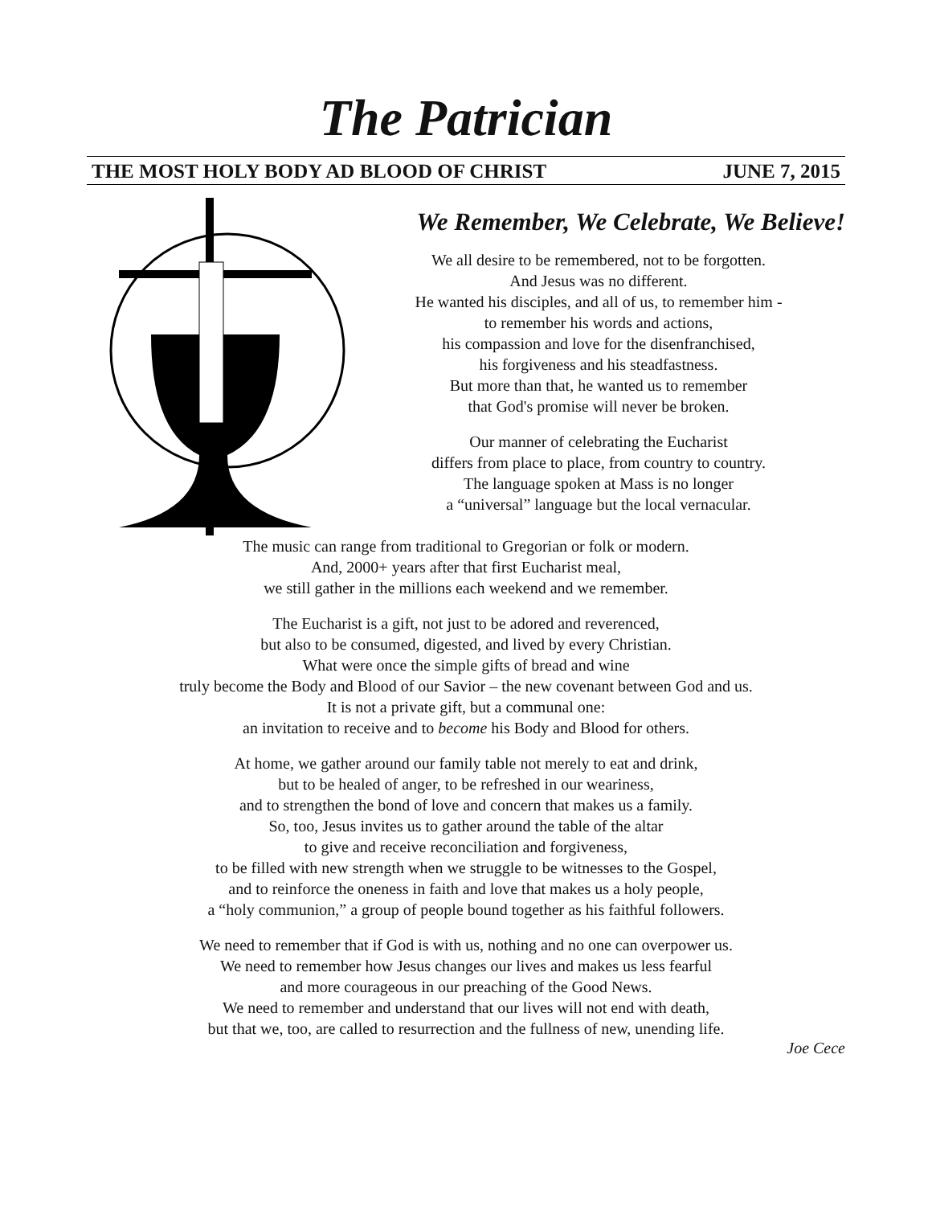The Patrician
THE MOST HOLY BODY AD BLOOD OF CHRIST JUNE 7, 2015
We Remember, We Celebrate, We Believe!
We all desire to be remembered, not to be forgotten.
And Jesus was no different.
He wanted his disciples, and all of us, to remember him -
to remember his words and actions,
his compassion and love for the disenfranchised,
his forgiveness and his steadfastness.
But more than that, he wanted us to remember
that God's promise will never be broken.
Our manner of celebrating the Eucharist
differs from place to place, from country to country.
The language spoken at Mass is no longer
a “universal” language but the local vernacular.
The music can range from traditional to Gregorian or folk or modern.
And, 2000+ years after that first Eucharist meal,
we still gather in the millions each weekend and we remember.
The Eucharist is a gift, not just to be adored and reverenced,
but also to be consumed, digested, and lived by every Christian.
What were once the simple gifts of bread and wine
truly become the Body and Blood of our Savior – the new covenant between God and us.
It is not a private gift, but a communal one:
an invitation to receive and to become his Body and Blood for others.
At home, we gather around our family table not merely to eat and drink,
but to be healed of anger, to be refreshed in our weariness,
and to strengthen the bond of love and concern that makes us a family.
So, too, Jesus invites us to gather around the table of the altar
to give and receive reconciliation and forgiveness,
to be filled with new strength when we struggle to be witnesses to the Gospel,
and to reinforce the oneness in faith and love that makes us a holy people,
a “holy communion,” a group of people bound together as his faithful followers.
We need to remember that if God is with us, nothing and no one can overpower us.
We need to remember how Jesus changes our lives and makes us less fearful
and more courageous in our preaching of the Good News.
We need to remember and understand that our lives will not end with death,
but that we, too, are called to resurrection and the fullness of new, unending life.
Joe Cece